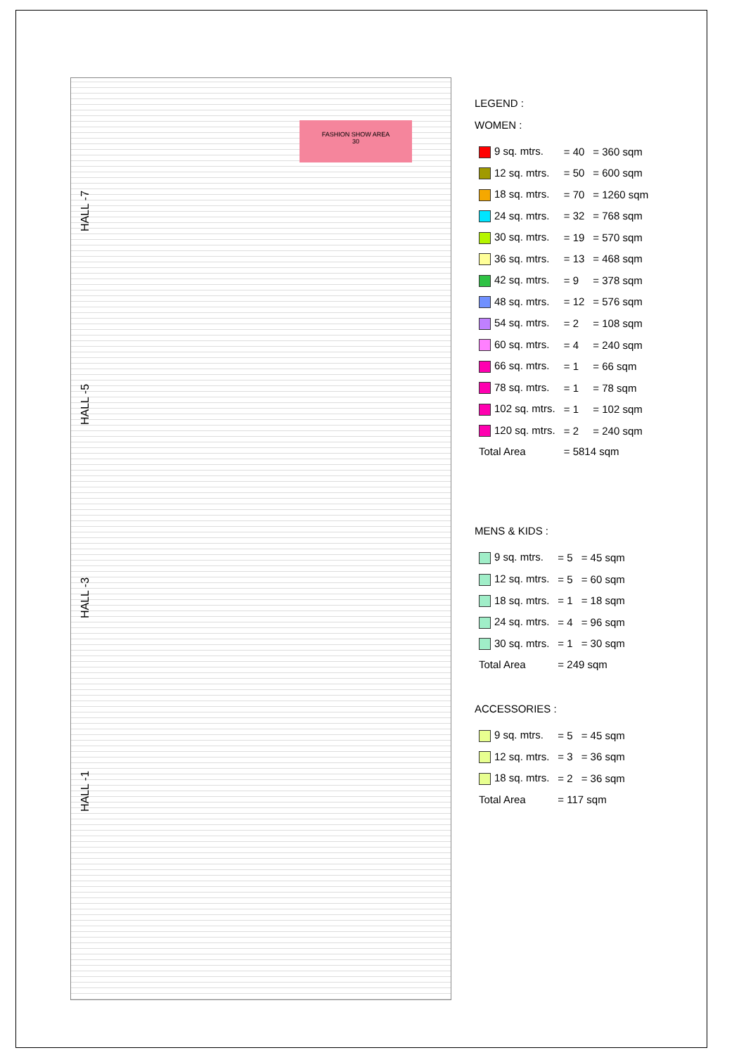HALL -7
HALL -5
HALL -3
HALL -1
FASHION SHOW AREA
30
LEGEND :
WOMEN :
| 9 sq. mtrs. | = 40 | = 360 sqm |
| 12 sq. mtrs. | = 50 | = 600 sqm |
| 18 sq. mtrs. | = 70 | = 1260 sqm |
| 24 sq. mtrs. | = 32 | = 768 sqm |
| 30 sq. mtrs. | = 19 | = 570 sqm |
| 36 sq. mtrs. | = 13 | = 468 sqm |
| 42 sq. mtrs. | = 9 | = 378 sqm |
| 48 sq. mtrs. | = 12 | = 576 sqm |
| 54 sq. mtrs. | = 2 | = 108 sqm |
| 60 sq. mtrs. | = 4 | = 240 sqm |
| 66 sq. mtrs. | = 1 | = 66 sqm |
| 78 sq. mtrs. | = 1 | = 78 sqm |
| 102 sq. mtrs. | = 1 | = 102 sqm |
| 120 sq. mtrs. | = 2 | = 240 sqm |
| Total Area | = 5814 sqm | |
MENS & KIDS :
| 9 sq. mtrs. | = 5 | = 45 sqm |
| 12 sq. mtrs. | = 5 | = 60 sqm |
| 18 sq. mtrs. | = 1 | = 18 sqm |
| 24 sq. mtrs. | = 4 | = 96 sqm |
| 30 sq. mtrs. | = 1 | = 30 sqm |
| Total Area | = 249 sqm | |
ACCESSORIES :
| 9 sq. mtrs. | = 5 | = 45 sqm |
| 12 sq. mtrs. | = 3 | = 36 sqm |
| 18 sq. mtrs. | = 2 | = 36 sqm |
| Total Area | = 117 sqm | |